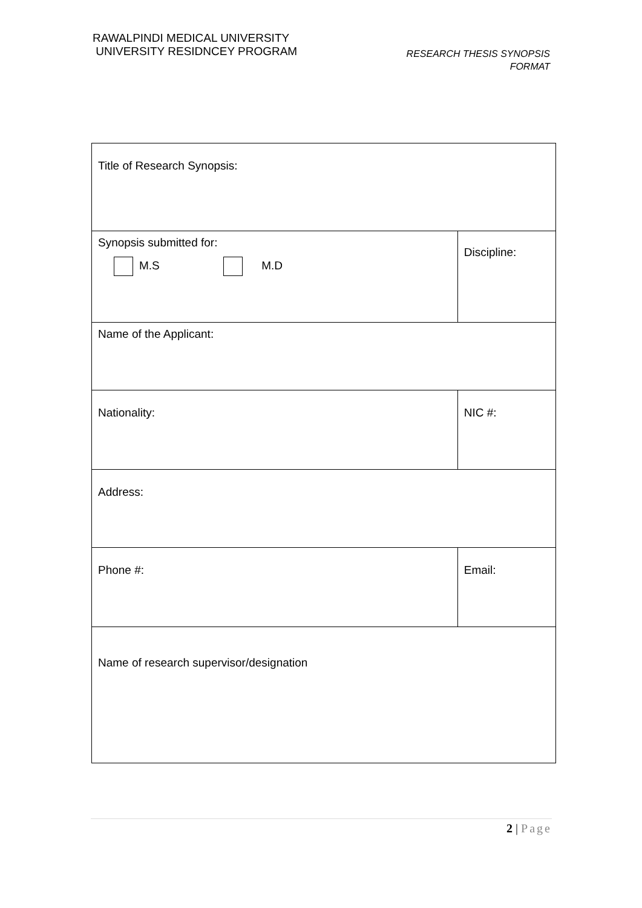RAWALPINDI MEDICAL UNIVERSITY
UNIVERSITY RESIDNCEY PROGRAM
RESEARCH THESIS SYNOPSIS
FORMAT
| Title of Research Synopsis: | |
| Synopsis submitted for: M.S M.D | Discipline: |
| Name of the Applicant: | |
| Nationality: | NIC #: |
| Address: | |
| Phone #: | Email: |
| Name of research supervisor/designation | |
2 | Page